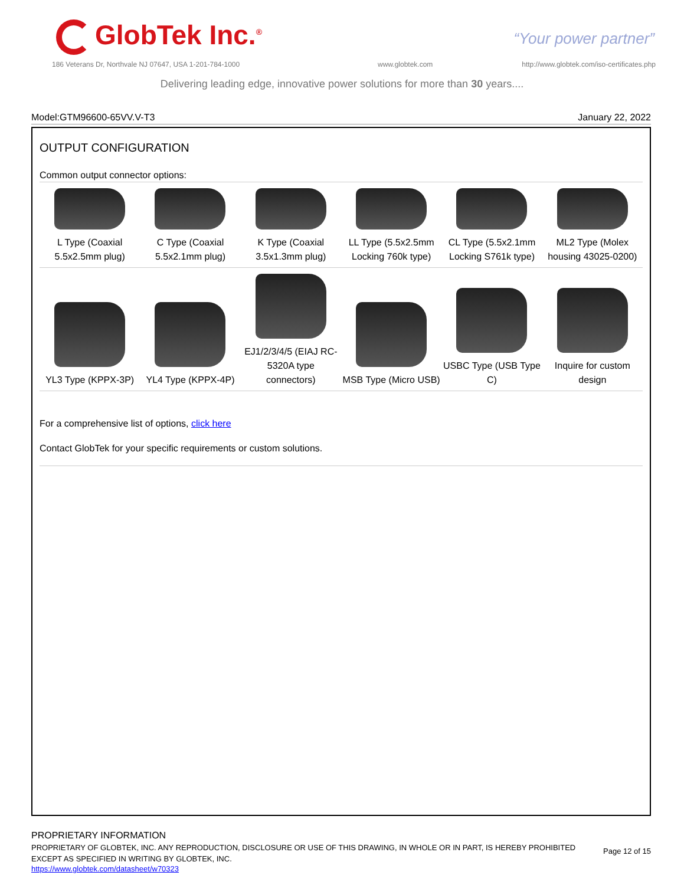GlobTek Inc.<sup>®</sup> “Your power partner”
186 Veterans Dr, Northvale NJ 07647, USA 1-201-784-1000
www.globtek.com
http://www.globtek.com/iso-certificates.php
Delivering leading edge, innovative power solutions for more than 30 years....
Model:GTM96600-65VV.V-T3 January 22, 2022
OUTPUT CONFIGURATION
Common output connector options:
| L Type (Coaxial 5.5x2.5mm plug) | C Type (Coaxial 5.5x2.1mm plug) | K Type (Coaxial 3.5x1.3mm plug) | LL Type (5.5x2.5mm Locking 760k type) | CL Type (5.5x2.1mm Locking S761k type) | ML2 Type (Molex housing 43025-0200) |
| YL3 Type (KPPX-3P) | YL4 Type (KPPX-4P) | EJ1/2/3/4/5 (EIAJ RC-5320A type connectors) | MSB Type (Micro USB) | USBC Type (USB Type C) | Inquire for custom design |
For a comprehensive list of options, click here
Contact GlobTek for your specific requirements or custom solutions.
PROPRIETARY INFORMATION
PROPRIETARY OF GLOBTEK, INC. ANY REPRODUCTION, DISCLOSURE OR USE OF THIS DRAWING, IN WHOLE OR IN PART, IS HEREBY PROHIBITED EXCEPT AS SPECIFIED IN WRITING BY GLOBTEK, INC.
https://www.globtek.com/datasheet/w70323
Page 12 of 15